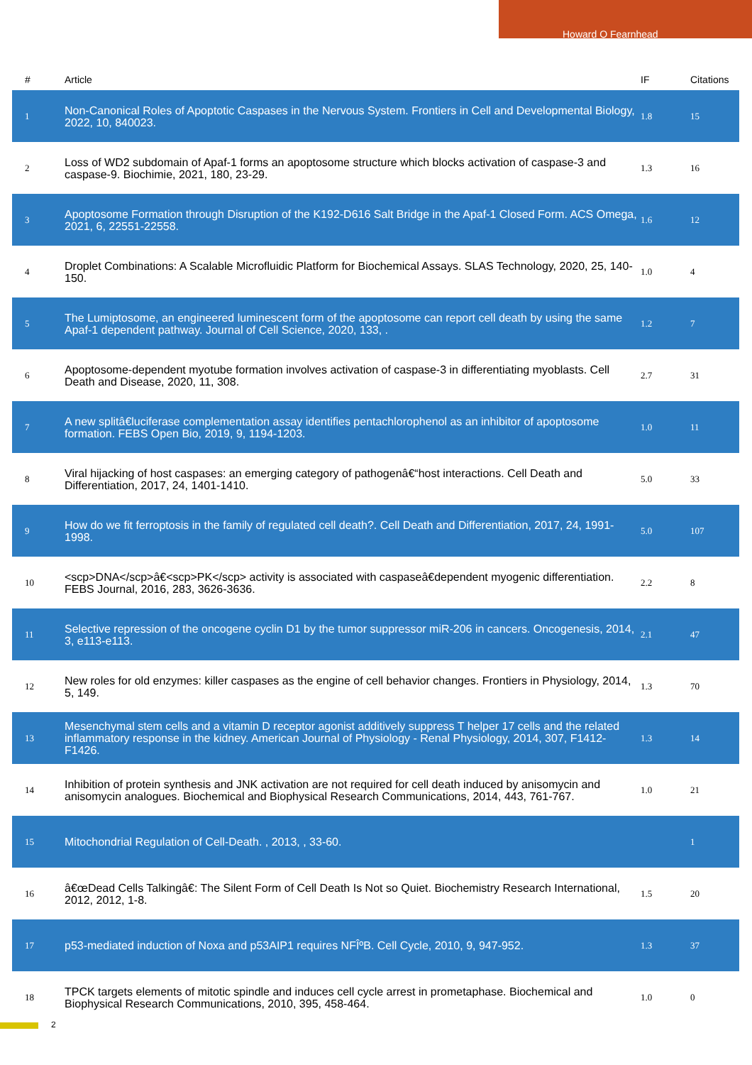Howard O Fearnhead
| # | Article | IF | Citations |
| --- | --- | --- | --- |
| 1 | Non-Canonical Roles of Apoptotic Caspases in the Nervous System. Frontiers in Cell and Developmental Biology, 2022, 10, 840023. | 1.8 | 15 |
| 2 | Loss of WD2 subdomain of Apaf-1 forms an apoptosome structure which blocks activation of caspase-3 and caspase-9. Biochimie, 2021, 180, 23-29. | 1.3 | 16 |
| 3 | Apoptosome Formation through Disruption of the K192-D616 Salt Bridge in the Apaf-1 Closed Form. ACS Omega, 2021, 6, 22551-22558. | 1.6 | 12 |
| 4 | Droplet Combinations: A Scalable Microfluidic Platform for Biochemical Assays. SLAS Technology, 2020, 25, 140-150. | 1.0 | 4 |
| 5 | The Lumiptosome, an engineered luminescent form of the apoptosome can report cell death by using the same Apaf-1 dependent pathway. Journal of Cell Science, 2020, 133, . | 1.2 | 7 |
| 6 | Apoptosome-dependent myotube formation involves activation of caspase-3 in differentiating myoblasts. Cell Death and Disease, 2020, 11, 308. | 2.7 | 31 |
| 7 | A new splitâ€luciferase complementation assay identifies pentachlorophenol as an inhibitor of apoptosome formation. FEBS Open Bio, 2019, 9, 1194-1203. | 1.0 | 11 |
| 8 | Viral hijacking of host caspases: an emerging category of pathogenâ€“host interactions. Cell Death and Differentiation, 2017, 24, 1401-1410. | 5.0 | 33 |
| 9 | How do we fit ferroptosis in the family of regulated cell death?. Cell Death and Differentiation, 2017, 24, 1991-1998. | 5.0 | 107 |
| 10 | <scp>DNA</scp>â€<scp>PK</scp> activity is associated with caspaseâ€dependent myogenic differentiation. FEBS Journal, 2016, 283, 3626-3636. | 2.2 | 8 |
| 11 | Selective repression of the oncogene cyclin D1 by the tumor suppressor miR-206 in cancers. Oncogenesis, 2014, 3, e113-e113. | 2.1 | 47 |
| 12 | New roles for old enzymes: killer caspases as the engine of cell behavior changes. Frontiers in Physiology, 2014, 5, 149. | 1.3 | 70 |
| 13 | Mesenchymal stem cells and a vitamin D receptor agonist additively suppress T helper 17 cells and the related inflammatory response in the kidney. American Journal of Physiology - Renal Physiology, 2014, 307, F1412-F1426. | 1.3 | 14 |
| 14 | Inhibition of protein synthesis and JNK activation are not required for cell death induced by anisomycin and anisomycin analogues. Biochemical and Biophysical Research Communications, 2014, 443, 761-767. | 1.0 | 21 |
| 15 | Mitochondrial Regulation of Cell-Death. , 2013, , 33-60. | | 1 |
| 16 | â€œDead Cells Talkingâ€: The Silent Form of Cell Death Is Not so Quiet. Biochemistry Research International, 2012, 2012, 1-8. | 1.5 | 20 |
| 17 | p53-mediated induction of Noxa and p53AIP1 requires NFÎºB. Cell Cycle, 2010, 9, 947-952. | 1.3 | 37 |
| 18 | TPCK targets elements of mitotic spindle and induces cell cycle arrest in prometaphase. Biochemical and Biophysical Research Communications, 2010, 395, 458-464. | 1.0 | 0 |
2